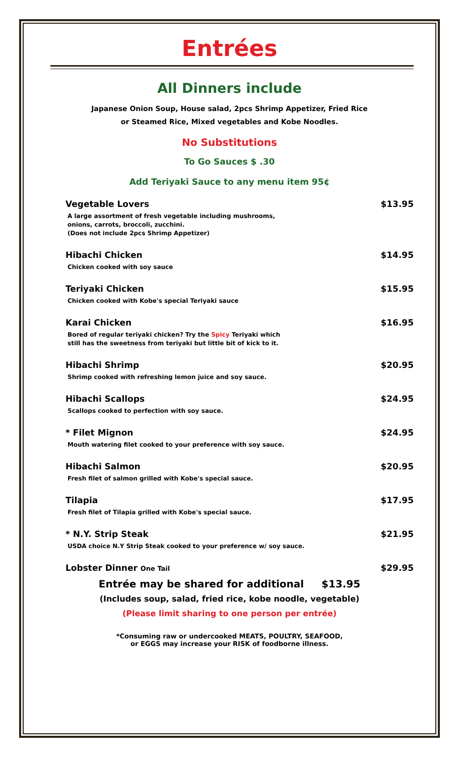Entrées
All Dinners include
Japanese Onion Soup, House salad, 2pcs Shrimp Appetizer, Fried Rice
or Steamed Rice, Mixed vegetables and Kobe Noodles.
No Substitutions
To Go Sauces $ .30
Add Teriyaki Sauce to any menu item 95¢
Vegetable Lovers $13.95
A large assortment of fresh vegetable including mushrooms,
onions, carrots, broccoli, zucchini.
(Does not include 2pcs Shrimp Appetizer)
Hibachi Chicken $14.95
Chicken cooked with soy sauce
Teriyaki Chicken $15.95
Chicken cooked with Kobe's special Teriyaki sauce
Karai Chicken $16.95
Bored of regular teriyaki chicken? Try the Spicy Teriyaki which
still has the sweetness from teriyaki but little bit of kick to it.
Hibachi Shrimp $20.95
Shrimp cooked with refreshing lemon juice and soy sauce.
Hibachi Scallops $24.95
Scallops cooked to perfection with soy sauce.
* Filet Mignon $24.95
Mouth watering filet cooked to your preference with soy sauce.
Hibachi Salmon $20.95
Fresh filet of salmon grilled with Kobe's special sauce.
Tilapia $17.95
Fresh filet of Tilapia grilled with Kobe's special sauce.
* N.Y. Strip Steak $21.95
USDA choice N.Y Strip Steak cooked to your preference w/ soy sauce.
Lobster Dinner One Tail $29.95
Entrée may be shared for additional $13.95
(Includes soup, salad, fried rice, kobe noodle, vegetable)
(Please limit sharing to one person per entrée)
*Consuming raw or undercooked MEATS, POULTRY, SEAFOOD,
or EGGS may increase your RISK of foodborne illness.